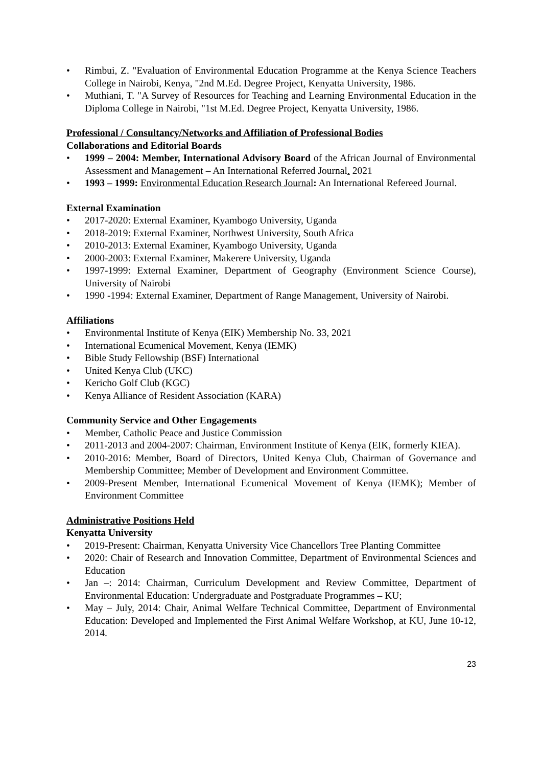• Rimbui, Z. "Evaluation of Environmental Education Programme at the Kenya Science Teachers College in Nairobi, Kenya, "2nd M.Ed. Degree Project, Kenyatta University, 1986.
• Muthiani, T. "A Survey of Resources for Teaching and Learning Environmental Education in the Diploma College in Nairobi, "1st M.Ed. Degree Project, Kenyatta University, 1986.
Professional / Consultancy/Networks and Affiliation of Professional Bodies
Collaborations and Editorial Boards
• 1999 – 2004: Member, International Advisory Board of the African Journal of Environmental Assessment and Management – An International Referred Journal. 2021
• 1993 – 1999: Environmental Education Research Journal: An International Refereed Journal.
External Examination
• 2017-2020: External Examiner, Kyambogo University, Uganda
• 2018-2019: External Examiner, Northwest University, South Africa
• 2010-2013: External Examiner, Kyambogo University, Uganda
• 2000-2003: External Examiner, Makerere University, Uganda
• 1997-1999: External Examiner, Department of Geography (Environment Science Course), University of Nairobi
• 1990 -1994: External Examiner, Department of Range Management, University of Nairobi.
Affiliations
• Environmental Institute of Kenya (EIK) Membership No. 33, 2021
• International Ecumenical Movement, Kenya (IEMK)
• Bible Study Fellowship (BSF) International
• United Kenya Club (UKC)
• Kericho Golf Club (KGC)
• Kenya Alliance of Resident Association (KARA)
Community Service and Other Engagements
• Member, Catholic Peace and Justice Commission
• 2011-2013 and 2004-2007: Chairman, Environment Institute of Kenya (EIK, formerly KIEA).
• 2010-2016: Member, Board of Directors, United Kenya Club, Chairman of Governance and Membership Committee; Member of Development and Environment Committee.
• 2009-Present Member, International Ecumenical Movement of Kenya (IEMK); Member of Environment Committee
Administrative Positions Held
Kenyatta University
• 2019-Present: Chairman, Kenyatta University Vice Chancellors Tree Planting Committee
• 2020: Chair of Research and Innovation Committee, Department of Environmental Sciences and Education
• Jan –: 2014: Chairman, Curriculum Development and Review Committee, Department of Environmental Education: Undergraduate and Postgraduate Programmes – KU;
• May – July, 2014: Chair, Animal Welfare Technical Committee, Department of Environmental Education: Developed and Implemented the First Animal Welfare Workshop, at KU, June 10-12, 2014.
23